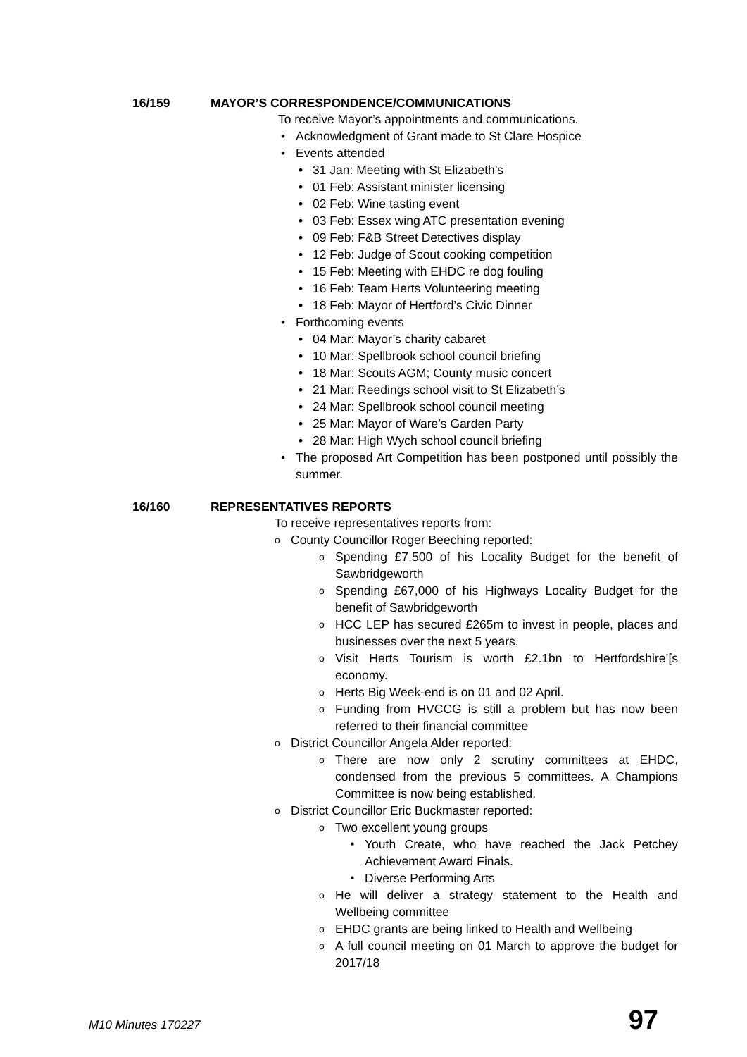16/159 MAYOR’S CORRESPONDENCE/COMMUNICATIONS
To receive Mayor’s appointments and communications.
Acknowledgment of Grant made to St Clare Hospice
Events attended
31 Jan: Meeting with St Elizabeth’s
01 Feb: Assistant minister licensing
02 Feb: Wine tasting event
03 Feb: Essex wing ATC presentation evening
09 Feb: F&B Street Detectives display
12 Feb: Judge of Scout cooking competition
15 Feb: Meeting with EHDC re dog fouling
16 Feb: Team Herts Volunteering meeting
18 Feb: Mayor of Hertford’s Civic Dinner
Forthcoming events
04 Mar: Mayor’s charity cabaret
10 Mar: Spellbrook school council briefing
18 Mar: Scouts AGM; County music concert
21 Mar: Reedings school visit to St Elizabeth’s
24 Mar: Spellbrook school council meeting
25 Mar: Mayor of Ware’s Garden Party
28 Mar: High Wych school council briefing
The proposed Art Competition has been postponed until possibly the summer.
16/160 REPRESENTATIVES REPORTS
To receive representatives reports from:
County Councillor Roger Beeching reported:
Spending £7,500 of his Locality Budget for the benefit of Sawbridgeworth
Spending £67,000 of his Highways Locality Budget for the benefit of Sawbridgeworth
HCC LEP has secured £265m to invest in people, places and businesses over the next 5 years.
Visit Herts Tourism is worth £2.1bn to Hertfordshire’[s economy.
Herts Big Week-end is on 01 and 02 April.
Funding from HVCCG is still a problem but has now been referred to their financial committee
District Councillor Angela Alder reported:
There are now only 2 scrutiny committees at EHDC, condensed from the previous 5 committees. A Champions Committee is now being established.
District Councillor Eric Buckmaster reported:
Two excellent young groups
Youth Create, who have reached the Jack Petchey Achievement Award Finals.
Diverse Performing Arts
He will deliver a strategy statement to the Health and Wellbeing committee
EHDC grants are being linked to Health and Wellbeing
A full council meeting on 01 March to approve the budget for 2017/18
M10 Minutes 170227 97